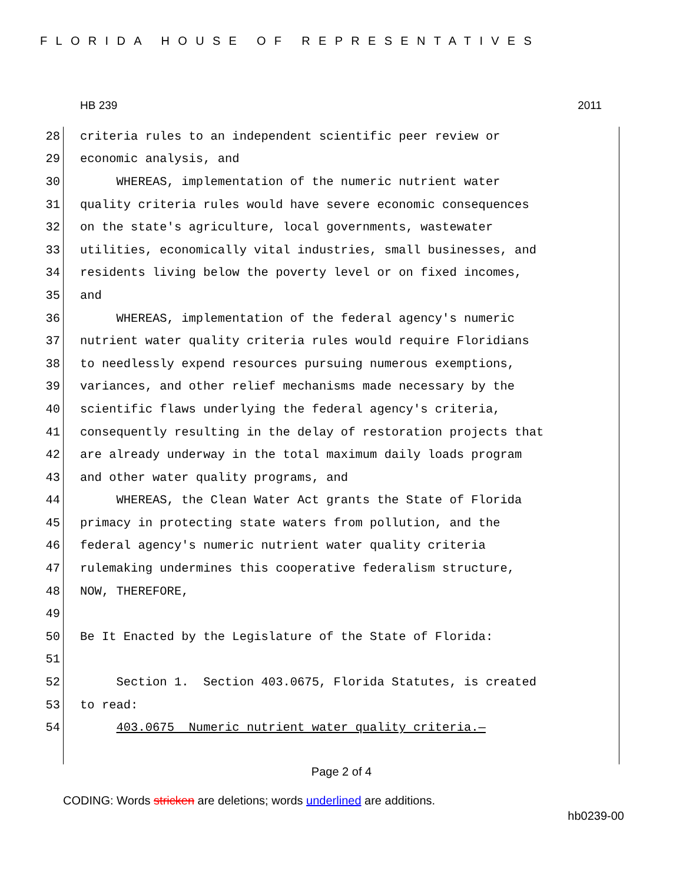FLORIDA HOUSE OF REPRESENTATIVES
HB 239 2011
28 criteria rules to an independent scientific peer review or
29 economic analysis, and
30 WHEREAS, implementation of the numeric nutrient water
31 quality criteria rules would have severe economic consequences
32 on the state's agriculture, local governments, wastewater
33 utilities, economically vital industries, small businesses, and
34 residents living below the poverty level or on fixed incomes,
35 and
36 WHEREAS, implementation of the federal agency's numeric
37 nutrient water quality criteria rules would require Floridians
38 to needlessly expend resources pursuing numerous exemptions,
39 variances, and other relief mechanisms made necessary by the
40 scientific flaws underlying the federal agency's criteria,
41 consequently resulting in the delay of restoration projects that
42 are already underway in the total maximum daily loads program
43 and other water quality programs, and
44 WHEREAS, the Clean Water Act grants the State of Florida
45 primacy in protecting state waters from pollution, and the
46 federal agency's numeric nutrient water quality criteria
47 rulemaking undermines this cooperative federalism structure,
48 NOW, THEREFORE,
49
50 Be It Enacted by the Legislature of the State of Florida:
51
52 Section 1. Section 403.0675, Florida Statutes, is created
53 to read:
54 403.0675 Numeric nutrient water quality criteria.—
Page 2 of 4
CODING: Words stricken are deletions; words underlined are additions.
hb0239-00